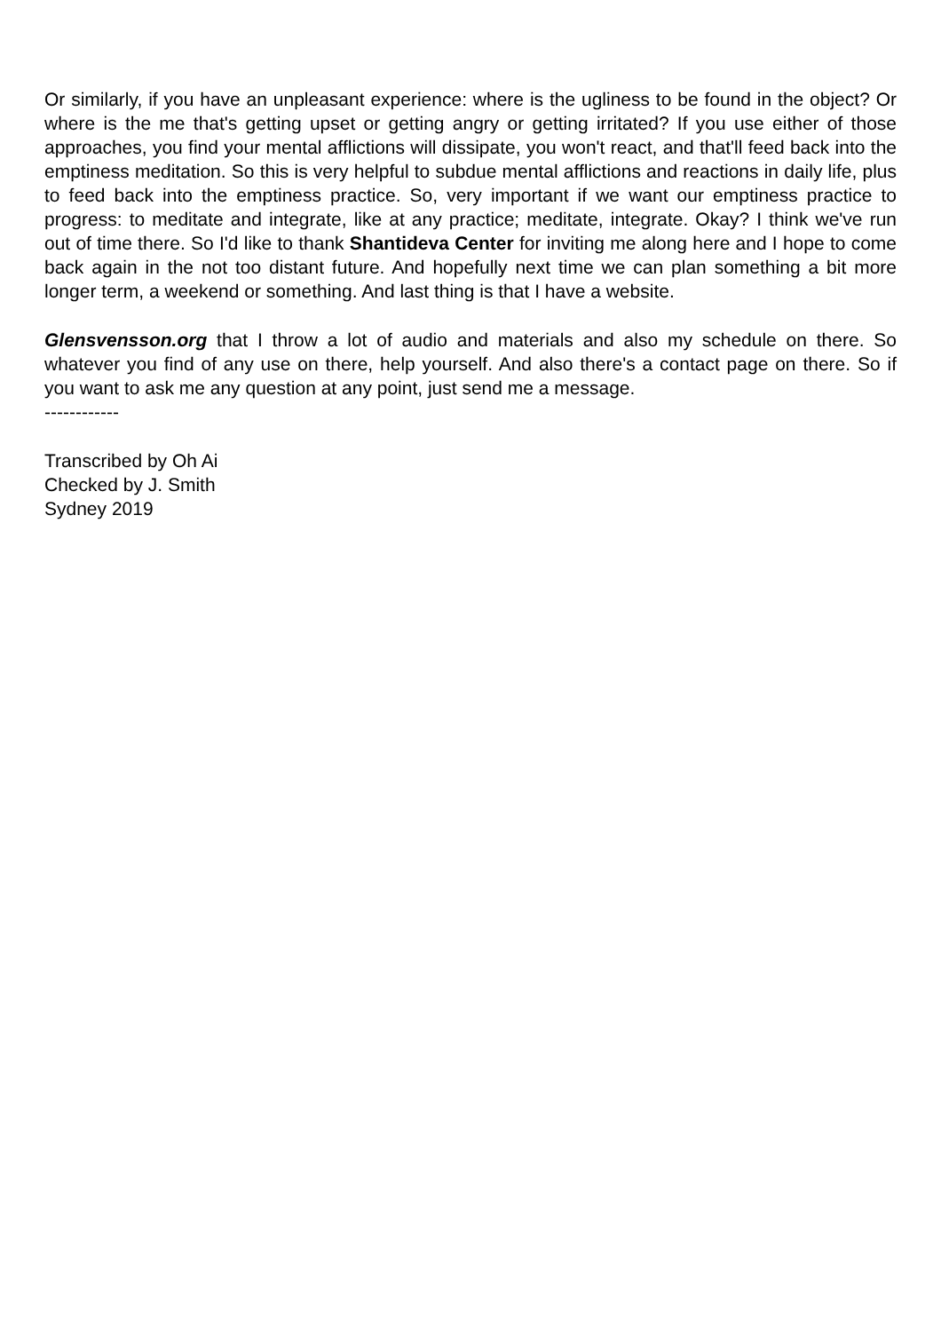Or similarly, if you have an unpleasant experience: where is the ugliness to be found in the object? Or where is the me that's getting upset or getting angry or getting irritated? If you use either of those approaches, you find your mental afflictions will dissipate, you won't react, and that'll feed back into the emptiness meditation. So this is very helpful to subdue mental afflictions and reactions in daily life, plus to feed back into the emptiness practice. So, very important if we want our emptiness practice to progress: to meditate and integrate, like at any practice; meditate, integrate. Okay? I think we've run out of time there. So I'd like to thank Shantideva Center for inviting me along here and I hope to come back again in the not too distant future. And hopefully next time we can plan something a bit more longer term, a weekend or something. And last thing is that I have a website.
Glensvensson.org that I throw a lot of audio and materials and also my schedule on there. So whatever you find of any use on there, help yourself. And also there's a contact page on there. So if you want to ask me any question at any point, just send me a message.
------------
Transcribed by Oh Ai
Checked by J. Smith
Sydney 2019